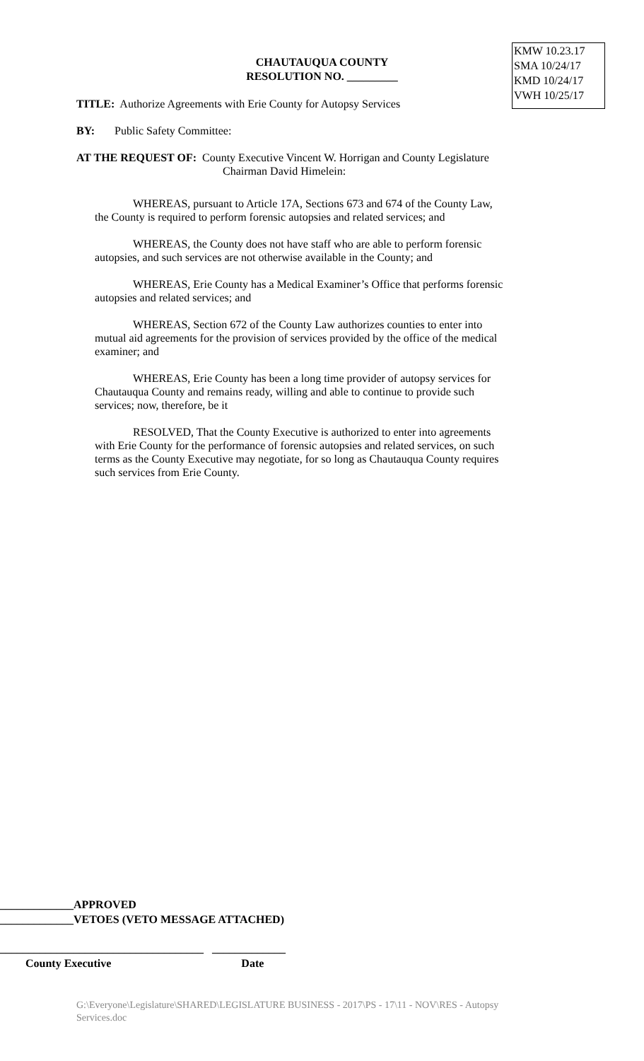CHAUTAUQUA COUNTY
RESOLUTION NO. _________
KMW 10.23.17
SMA 10/24/17
KMD 10/24/17
VWH 10/25/17
TITLE: Authorize Agreements with Erie County for Autopsy Services
BY: Public Safety Committee:
AT THE REQUEST OF: County Executive Vincent W. Horrigan and County Legislature
Chairman David Himelein:
WHEREAS, pursuant to Article 17A, Sections 673 and 674 of the County Law,
the County is required to perform forensic autopsies and related services; and
WHEREAS, the County does not have staff who are able to perform forensic
autopsies, and such services are not otherwise available in the County; and
WHEREAS, Erie County has a Medical Examiner’s Office that performs forensic
autopsies and related services; and
WHEREAS, Section 672 of the County Law authorizes counties to enter into
mutual aid agreements for the provision of services provided by the office of the medical
examiner; and
WHEREAS, Erie County has been a long time provider of autopsy services for
Chautauqua County and remains ready, willing and able to continue to provide such
services; now, therefore, be it
RESOLVED, That the County Executive is authorized to enter into agreements
with Erie County for the performance of forensic autopsies and related services, on such
terms as the County Executive may negotiate, for so long as Chautauqua County requires
such services from Erie County.
_____________APPROVED
_____________VETOES (VETO MESSAGE ATTACHED)
____________________________________ _____________
County Executive Date
G:\Everyone\Legislature\SHARED\LEGISLATURE BUSINESS - 2017\PS - 17\11 - NOV\RES - Autopsy Services.doc